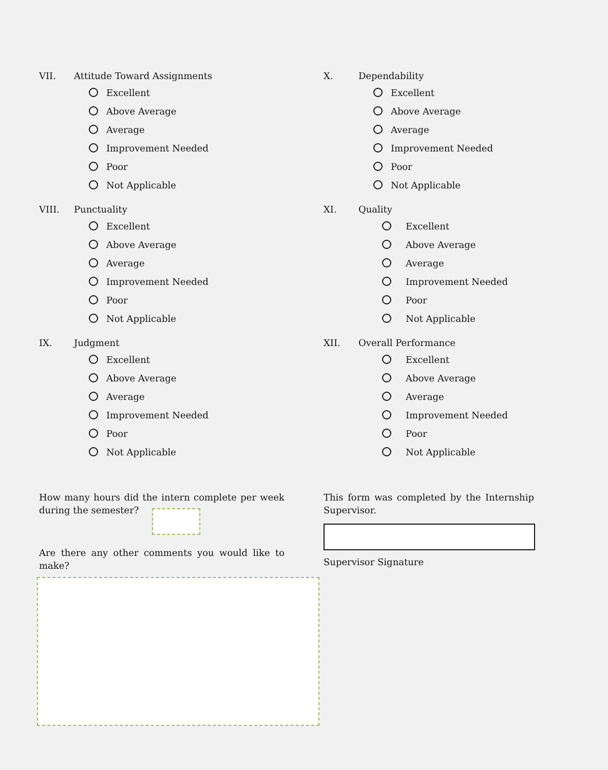VII. Attitude Toward Assignments
Excellent
Above Average
Average
Improvement Needed
Poor
Not Applicable
VIII. Punctuality
Excellent
Above Average
Average
Improvement Needed
Poor
Not Applicable
IX. Judgment
Excellent
Above Average
Average
Improvement Needed
Poor
Not Applicable
X. Dependability
Excellent
Above Average
Average
Improvement Needed
Poor
Not Applicable
XI. Quality
Excellent
Above Average
Average
Improvement Needed
Poor
Not Applicable
XII. Overall Performance
Excellent
Above Average
Average
Improvement Needed
Poor
Not Applicable
How many hours did the intern complete per week during the semester?
Are there any other comments you would like to make?
This form was completed by the Internship Supervisor.
Supervisor Signature